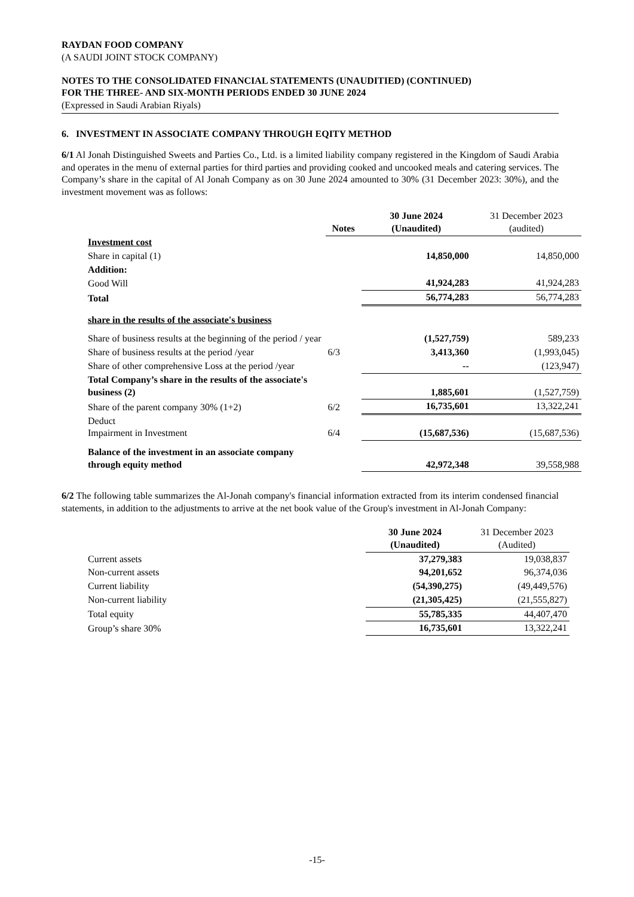RAYDAN FOOD COMPANY
(A SAUDI JOINT STOCK COMPANY)
NOTES TO THE CONSOLIDATED FINANCIAL STATEMENTS (UNAUDITIED) (CONTINUED)
FOR THE THREE- AND SIX-MONTH PERIODS ENDED 30 JUNE 2024
(Expressed in Saudi Arabian Riyals)
6. INVESTMENT IN ASSOCIATE COMPANY THROUGH EQITY METHOD
6/1 Al Jonah Distinguished Sweets and Parties Co., Ltd. is a limited liability company registered in the Kingdom of Saudi Arabia and operates in the menu of external parties for third parties and providing cooked and uncooked meals and catering services. The Company’s share in the capital of Al Jonah Company as on 30 June 2024 amounted to 30% (31 December 2023: 30%), and the investment movement was as follows:
| | Notes | 30 June 2024 (Unaudited) | 31 December 2023 (audited) |
| --- | --- | --- | --- |
| Investment cost | | | |
| Share in capital (1) | | 14,850,000 | 14,850,000 |
| Addition: | | | |
| Good Will | | 41,924,283 | 41,924,283 |
| Total | | 56,774,283 | 56,774,283 |
| share in the results of the associate's business | | | |
| Share of business results at the beginning of the period / year | | (1,527,759) | 589,233 |
| Share of business results at the period /year | 6/3 | 3,413,360 | (1,993,045) |
| Share of other comprehensive Loss at the period /year | | -- | (123,947) |
| Total Company’s share in the results of the associate's business (2) | | 1,885,601 | (1,527,759) |
| Share of the parent company 30% (1+2) | 6/2 | 16,735,601 | 13,322,241 |
| Deduct Impairment in Investment | 6/4 | (15,687,536) | (15,687,536) |
| Balance of the investment in an associate company through equity method | | 42,972,348 | 39,558,988 |
6/2 The following table summarizes the Al-Jonah company's financial information extracted from its interim condensed financial statements, in addition to the adjustments to arrive at the net book value of the Group's investment in Al-Jonah Company:
| | 30 June 2024 (Unaudited) | 31 December 2023 (Audited) |
| --- | --- | --- |
| Current assets | 37,279,383 | 19,038,837 |
| Non-current assets | 94,201,652 | 96,374,036 |
| Current liability | (54,390,275) | (49,449,576) |
| Non-current liability | (21,305,425) | (21,555,827) |
| Total equity | 55,785,335 | 44,407,470 |
| Group’s share 30% | 16,735,601 | 13,322,241 |
-15-